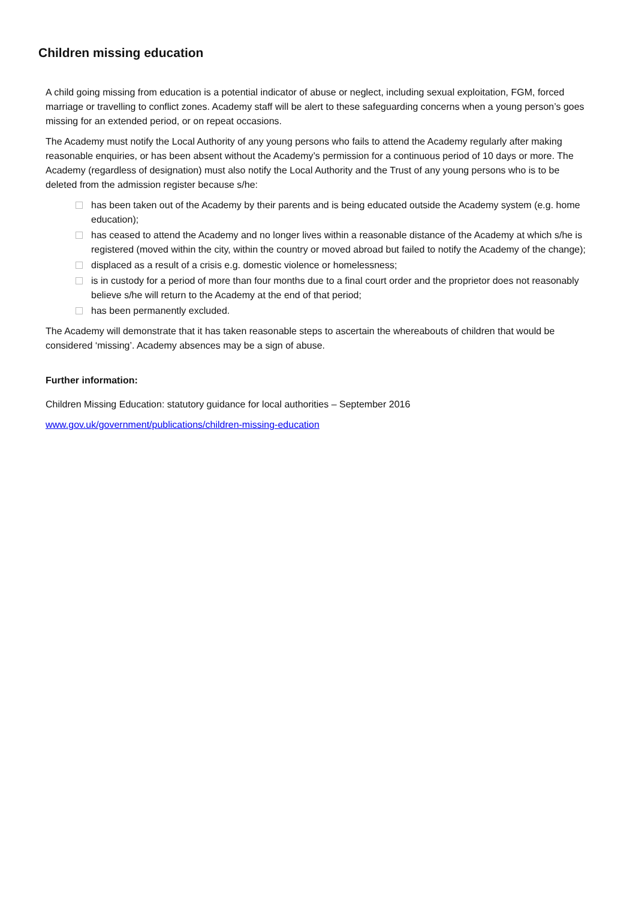Children missing education
A child going missing from education is a potential indicator of abuse or neglect, including sexual exploitation, FGM, forced marriage or travelling to conflict zones. Academy staff will be alert to these safeguarding concerns when a young person’s goes missing for an extended period, or on repeat occasions.
The Academy must notify the Local Authority of any young persons who fails to attend the Academy regularly after making reasonable enquiries, or has been absent without the Academy’s permission for a continuous period of 10 days or more. The Academy (regardless of designation) must also notify the Local Authority and the Trust of any young persons who is to be deleted from the admission register because s/he:
has been taken out of the Academy by their parents and is being educated outside the Academy system (e.g. home education);
has ceased to attend the Academy and no longer lives within a reasonable distance of the Academy at which s/he is registered (moved within the city, within the country or moved abroad but failed to notify the Academy of the change);
displaced as a result of a crisis e.g. domestic violence or homelessness;
is in custody for a period of more than four months due to a final court order and the proprietor does not reasonably believe s/he will return to the Academy at the end of that period;
has been permanently excluded.
The Academy will demonstrate that it has taken reasonable steps to ascertain the whereabouts of children that would be considered ‘missing’. Academy absences may be a sign of abuse.
Further information:
Children Missing Education: statutory guidance for local authorities – September 2016
www.gov.uk/government/publications/children-missing-education